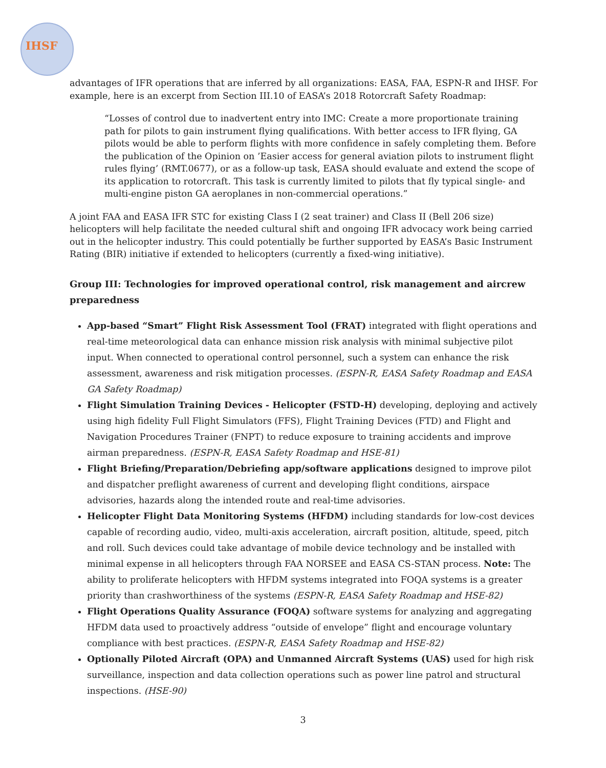IHSF
advantages of IFR operations that are inferred by all organizations: EASA, FAA, ESPN-R and IHSF. For example, here is an excerpt from Section III.10 of EASA’s 2018 Rotorcraft Safety Roadmap:
“Losses of control due to inadvertent entry into IMC: Create a more proportionate training path for pilots to gain instrument flying qualifications. With better access to IFR flying, GA pilots would be able to perform flights with more confidence in safely completing them. Before the publication of the Opinion on ’Easier access for general aviation pilots to instrument flight rules flying’ (RMT.0677), or as a follow-up task, EASA should evaluate and extend the scope of its application to rotorcraft. This task is currently limited to pilots that fly typical single- and multi-engine piston GA aeroplanes in non-commercial operations.”
A joint FAA and EASA IFR STC for existing Class I (2 seat trainer) and Class II (Bell 206 size) helicopters will help facilitate the needed cultural shift and ongoing IFR advocacy work being carried out in the helicopter industry. This could potentially be further supported by EASA’s Basic Instrument Rating (BIR) initiative if extended to helicopters (currently a fixed-wing initiative).
Group III: Technologies for improved operational control, risk management and aircrew preparedness
App-based “Smart” Flight Risk Assessment Tool (FRAT) integrated with flight operations and real-time meteorological data can enhance mission risk analysis with minimal subjective pilot input. When connected to operational control personnel, such a system can enhance the risk assessment, awareness and risk mitigation processes. (ESPN-R, EASA Safety Roadmap and EASA GA Safety Roadmap)
Flight Simulation Training Devices - Helicopter (FSTD-H) developing, deploying and actively using high fidelity Full Flight Simulators (FFS), Flight Training Devices (FTD) and Flight and Navigation Procedures Trainer (FNPT) to reduce exposure to training accidents and improve airman preparedness. (ESPN-R, EASA Safety Roadmap and HSE-81)
Flight Briefing/Preparation/Debriefing app/software applications designed to improve pilot and dispatcher preflight awareness of current and developing flight conditions, airspace advisories, hazards along the intended route and real-time advisories.
Helicopter Flight Data Monitoring Systems (HFDM) including standards for low-cost devices capable of recording audio, video, multi-axis acceleration, aircraft position, altitude, speed, pitch and roll. Such devices could take advantage of mobile device technology and be installed with minimal expense in all helicopters through FAA NORSEE and EASA CS-STAN process. Note: The ability to proliferate helicopters with HFDM systems integrated into FOQA systems is a greater priority than crashworthiness of the systems (ESPN-R, EASA Safety Roadmap and HSE-82)
Flight Operations Quality Assurance (FOQA) software systems for analyzing and aggregating HFDM data used to proactively address “outside of envelope” flight and encourage voluntary compliance with best practices. (ESPN-R, EASA Safety Roadmap and HSE-82)
Optionally Piloted Aircraft (OPA) and Unmanned Aircraft Systems (UAS) used for high risk surveillance, inspection and data collection operations such as power line patrol and structural inspections. (HSE-90)
3